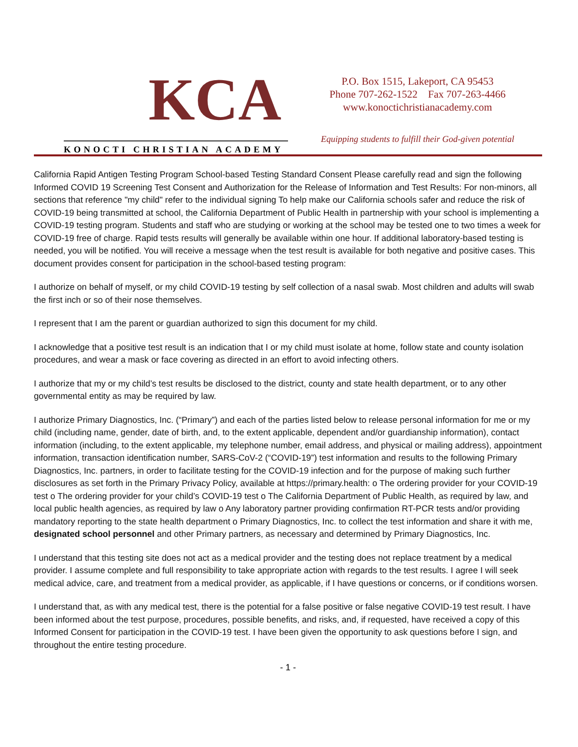KCA
KONOCTI CHRISTIAN ACADEMY
P.O. Box 1515, Lakeport, CA 95453
Phone 707-262-1522 Fax 707-263-4466
www.konoctichristianacademy.com
Equipping students to fulfill their God-given potential
California Rapid Antigen Testing Program School-based Testing Standard Consent Please carefully read and sign the following Informed COVID 19 Screening Test Consent and Authorization for the Release of Information and Test Results: For non-minors, all sections that reference "my child" refer to the individual signing To help make our California schools safer and reduce the risk of COVID-19 being transmitted at school, the California Department of Public Health in partnership with your school is implementing a COVID-19 testing program. Students and staff who are studying or working at the school may be tested one to two times a week for COVID-19 free of charge. Rapid tests results will generally be available within one hour. If additional laboratory-based testing is needed, you will be notified. You will receive a message when the test result is available for both negative and positive cases. This document provides consent for participation in the school-based testing program:
I authorize on behalf of myself, or my child COVID-19 testing by self collection of a nasal swab. Most children and adults will swab the first inch or so of their nose themselves.
I represent that I am the parent or guardian authorized to sign this document for my child.
I acknowledge that a positive test result is an indication that I or my child must isolate at home, follow state and county isolation procedures, and wear a mask or face covering as directed in an effort to avoid infecting others.
I authorize that my or my child’s test results be disclosed to the district, county and state health department, or to any other governmental entity as may be required by law.
I authorize Primary Diagnostics, Inc. (“Primary”) and each of the parties listed below to release personal information for me or my child (including name, gender, date of birth, and, to the extent applicable, dependent and/or guardianship information), contact information (including, to the extent applicable, my telephone number, email address, and physical or mailing address), appointment information, transaction identification number, SARS-CoV-2 (“COVID-19”) test information and results to the following Primary Diagnostics, Inc. partners, in order to facilitate testing for the COVID-19 infection and for the purpose of making such further disclosures as set forth in the Primary Privacy Policy, available at https://primary.health: o The ordering provider for your COVID-19 test o The ordering provider for your child’s COVID-19 test o The California Department of Public Health, as required by law, and local public health agencies, as required by law o Any laboratory partner providing confirmation RT-PCR tests and/or providing mandatory reporting to the state health department o Primary Diagnostics, Inc. to collect the test information and share it with me, designated school personnel and other Primary partners, as necessary and determined by Primary Diagnostics, Inc.
I understand that this testing site does not act as a medical provider and the testing does not replace treatment by a medical provider. I assume complete and full responsibility to take appropriate action with regards to the test results. I agree I will seek medical advice, care, and treatment from a medical provider, as applicable, if I have questions or concerns, or if conditions worsen.
I understand that, as with any medical test, there is the potential for a false positive or false negative COVID-19 test result. I have been informed about the test purpose, procedures, possible benefits, and risks, and, if requested, have received a copy of this Informed Consent for participation in the COVID-19 test. I have been given the opportunity to ask questions before I sign, and throughout the entire testing procedure.
- 1 -